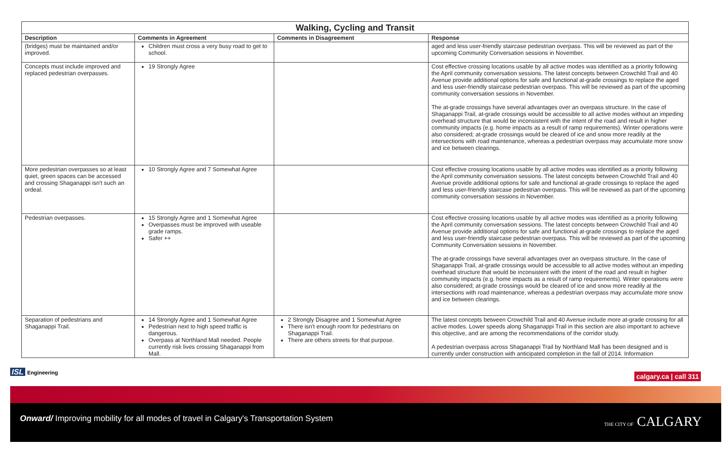| Walking, Cycling and Transit | | | |
| Description | Comments in Agreement | Comments in Disagreement | Response |
| (bridges) must be maintained and/or improved. | Children must cross a very busy road to get to school. | | aged and less user-friendly staircase pedestrian overpass. This will be reviewed as part of the upcoming Community Conversation sessions in November. |
| Concepts must include improved and replaced pedestrian overpasses. | 19 Strongly Agree | | Cost effective crossing locations usable by all active modes was identified as a priority following the April community conversation sessions. The latest concepts between Crowchild Trail and 40 Avenue provide additional options for safe and functional at-grade crossings to replace the aged and less user-friendly staircase pedestrian overpass. This will be reviewed as part of the upcoming community conversation sessions in November. The at-grade crossings have several advantages over an overpass structure. In the case of Shaganappi Trail, at-grade crossings would be accessible to all active modes without an impeding overhead structure that would be inconsistent with the intent of the road and result in higher community impacts (e.g. home impacts as a result of ramp requirements). Winter operations were also considered; at-grade crossings would be cleared of ice and snow more readily at the intersections with road maintenance, whereas a pedestrian overpass may accumulate more snow and ice between clearings. |
| More pedestrian overpasses so at least quiet, green spaces can be accessed and crossing Shaganappi isn't such an ordeal. | 10 Strongly Agree and 7 Somewhat Agree | | Cost effective crossing locations usable by all active modes was identified as a priority following the April community conversation sessions. The latest concepts between Crowchild Trail and 40 Avenue provide additional options for safe and functional at-grade crossings to replace the aged and less user-friendly staircase pedestrian overpass. This will be reviewed as part of the upcoming community conversation sessions in November. |
| Pedestrian overpasses. | 15 Strongly Agree and 1 Somewhat Agree Overpasses must be improved with useable grade ramps. Safer ++ | | Cost effective crossing locations usable by all active modes was identified as a priority following the April community conversation sessions. The latest concepts between Crowchild Trail and 40 Avenue provide additional options for safe and functional at-grade crossings to replace the aged and less user-friendly staircase pedestrian overpass. This will be reviewed as part of the upcoming Community Conversation sessions in November. The at-grade crossings have several advantages over an overpass structure. In the case of Shaganappi Trail, at-grade crossings would be accessible to all active modes without an impeding overhead structure that would be inconsistent with the intent of the road and result in higher community impacts (e.g. home impacts as a result of ramp requirements). Winter operations were also considered; at-grade crossings would be cleared of ice and snow more readily at the intersections with road maintenance, whereas a pedestrian overpass may accumulate more snow and ice between clearings. |
| Separation of pedestrians and Shaganappi Trail. | 14 Strongly Agree and 1 Somewhat Agree Pedestrian next to high speed traffic is dangerous. Overpass at Northland Mall needed. People currently risk lives crossing Shaganappi from Mall. | 2 Strongly Disagree and 1 Somewhat Agree There isn't enough room for pedestrians on Shaganappi Trail. There are others streets for that purpose. | The latest concepts between Crowchild Trail and 40 Avenue include more at-grade crossing for all active modes. Lower speeds along Shaganappi Trail in this section are also important to achieve this objective, and are among the recommendations of the corridor study. A pedestrian overpass across Shaganappi Trail by Northland Mall has been designed and is currently under construction with anticipated completion in the fall of 2014. Information |
ISL Engineering
calgary.ca | call 311
Onward/ Improving mobility for all modes of travel in Calgary's Transportation System THE CITY OF CALGARY